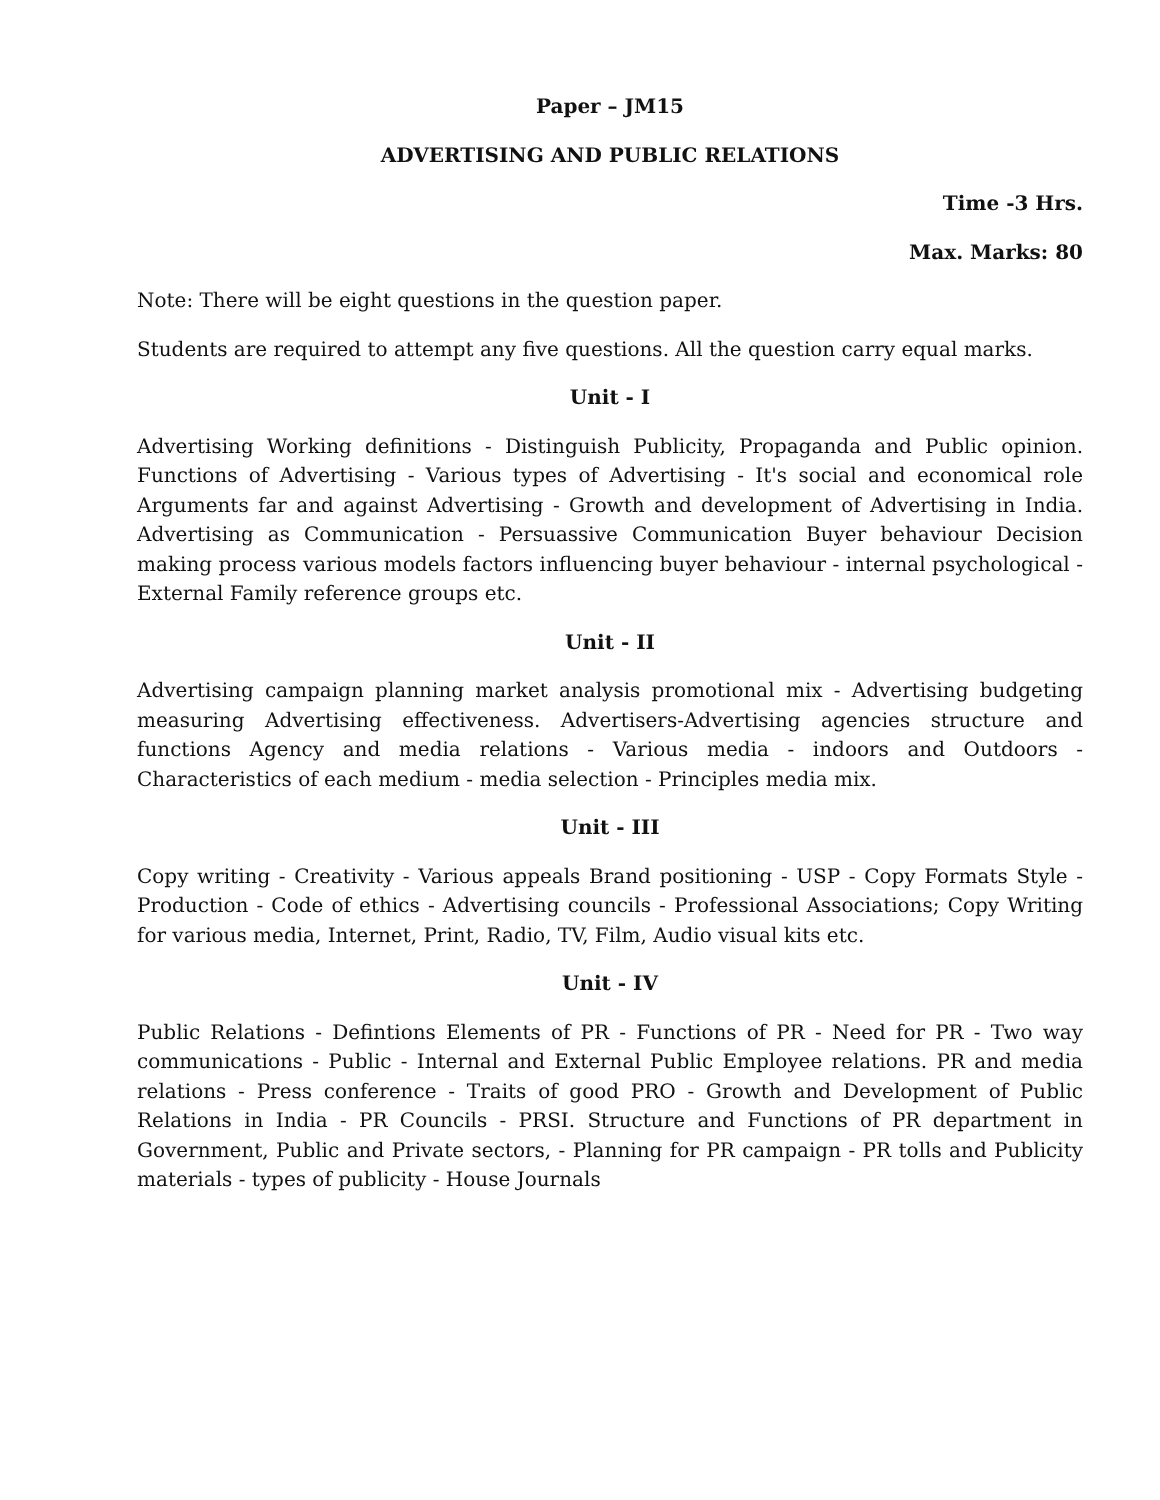Paper – JM15
ADVERTISING AND PUBLIC RELATIONS
Time -3 Hrs.
Max. Marks: 80
Note: There will be eight questions in the question paper.
Students are required to attempt any five questions. All the question carry equal marks.
Unit - I
Advertising Working definitions - Distinguish Publicity, Propaganda and Public opinion. Functions of Advertising - Various types of Advertising - It's social and economical role Arguments far and against Advertising - Growth and development of Advertising in India. Advertising as Communication - Persuassive Communication Buyer behaviour Decision making process various models factors influencing buyer behaviour - internal psychological - External Family reference groups etc.
Unit - II
Advertising campaign planning market analysis promotional mix - Advertising budgeting measuring Advertising effectiveness. Advertisers-Advertising agencies structure and functions Agency and media relations - Various media - indoors and Outdoors - Characteristics of each medium - media selection - Principles media mix.
Unit - III
Copy writing - Creativity - Various appeals Brand positioning - USP - Copy Formats Style - Production - Code of ethics - Advertising councils - Professional Associations; Copy Writing for various media, Internet, Print, Radio, TV, Film, Audio visual kits etc.
Unit - IV
Public Relations - Defintions Elements of PR - Functions of PR - Need for PR - Two way communications - Public - Internal and External Public Employee relations. PR and media relations - Press conference - Traits of good PRO - Growth and Development of Public Relations in India - PR Councils - PRSI. Structure and Functions of PR department in Government, Public and Private sectors, - Planning for PR campaign - PR tolls and Publicity materials - types of publicity - House Journals